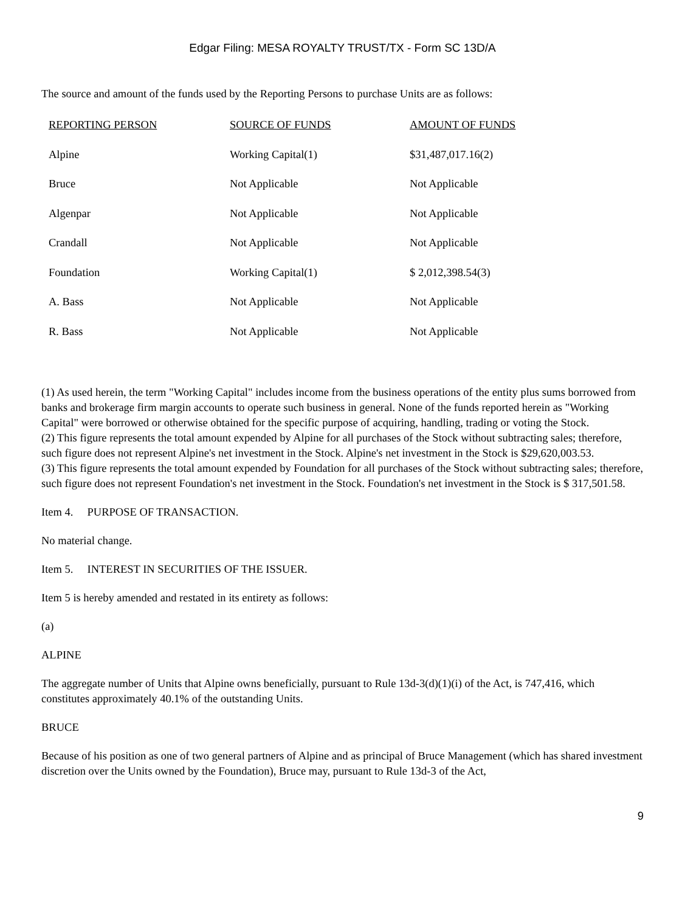Edgar Filing: MESA ROYALTY TRUST/TX - Form SC 13D/A
The source and amount of the funds used by the Reporting Persons to purchase Units are as follows:
| REPORTING PERSON | SOURCE OF FUNDS | AMOUNT OF FUNDS |
| --- | --- | --- |
| Alpine | Working Capital(1) | $31,487,017.16(2) |
| Bruce | Not Applicable | Not Applicable |
| Algenpar | Not Applicable | Not Applicable |
| Crandall | Not Applicable | Not Applicable |
| Foundation | Working Capital(1) | $ 2,012,398.54(3) |
| A. Bass | Not Applicable | Not Applicable |
| R. Bass | Not Applicable | Not Applicable |
(1) As used herein, the term "Working Capital" includes income from the business operations of the entity plus sums borrowed from banks and brokerage firm margin accounts to operate such business in general. None of the funds reported herein as "Working Capital" were borrowed or otherwise obtained for the specific purpose of acquiring, handling, trading or voting the Stock.
(2) This figure represents the total amount expended by Alpine for all purchases of the Stock without subtracting sales; therefore, such figure does not represent Alpine's net investment in the Stock. Alpine's net investment in the Stock is $29,620,003.53.
(3) This figure represents the total amount expended by Foundation for all purchases of the Stock without subtracting sales; therefore, such figure does not represent Foundation's net investment in the Stock. Foundation's net investment in the Stock is $ 317,501.58.
Item 4. PURPOSE OF TRANSACTION.
No material change.
Item 5. INTEREST IN SECURITIES OF THE ISSUER.
Item 5 is hereby amended and restated in its entirety as follows:
(a)
ALPINE
The aggregate number of Units that Alpine owns beneficially, pursuant to Rule 13d-3(d)(1)(i) of the Act, is 747,416, which constitutes approximately 40.1% of the outstanding Units.
BRUCE
Because of his position as one of two general partners of Alpine and as principal of Bruce Management (which has shared investment discretion over the Units owned by the Foundation), Bruce may, pursuant to Rule 13d-3 of the Act,
9